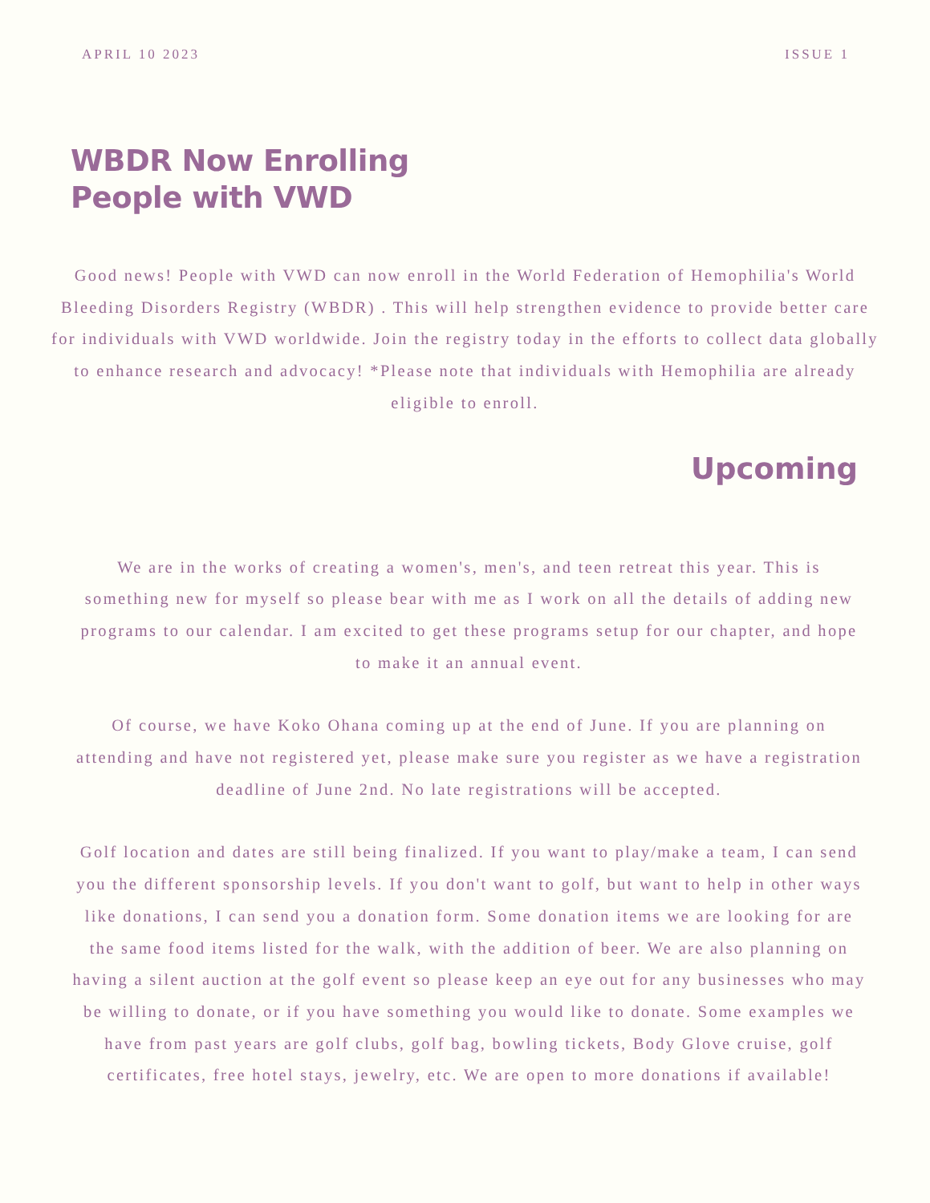APRIL 10 2023 ISSUE 1
WBDR Now Enrolling People with VWD
Good news! People with VWD can now enroll in the World Federation of Hemophilia's World Bleeding Disorders Registry (WBDR) . This will help strengthen evidence to provide better care for individuals with VWD worldwide. Join the registry today in the efforts to collect data globally to enhance research and advocacy! *Please note that individuals with Hemophilia are already eligible to enroll.
Upcoming
We are in the works of creating a women's, men's, and teen retreat this year. This is something new for myself so please bear with me as I work on all the details of adding new programs to our calendar. I am excited to get these programs setup for our chapter, and hope to make it an annual event.
Of course, we have Koko Ohana coming up at the end of June. If you are planning on attending and have not registered yet, please make sure you register as we have a registration deadline of June 2nd. No late registrations will be accepted.
Golf location and dates are still being finalized. If you want to play/make a team, I can send you the different sponsorship levels. If you don't want to golf, but want to help in other ways like donations, I can send you a donation form. Some donation items we are looking for are the same food items listed for the walk, with the addition of beer. We are also planning on having a silent auction at the golf event so please keep an eye out for any businesses who may be willing to donate, or if you have something you would like to donate. Some examples we have from past years are golf clubs, golf bag, bowling tickets, Body Glove cruise, golf certificates, free hotel stays, jewelry, etc. We are open to more donations if available!